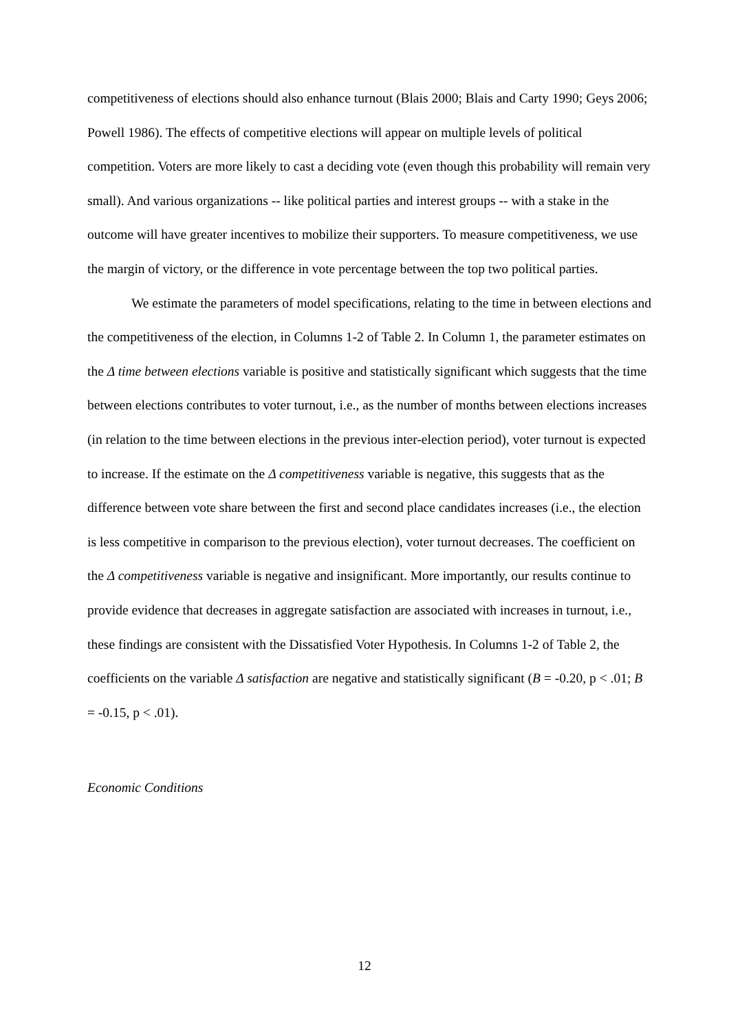competitiveness of elections should also enhance turnout (Blais 2000; Blais and Carty 1990; Geys 2006; Powell 1986). The effects of competitive elections will appear on multiple levels of political competition. Voters are more likely to cast a deciding vote (even though this probability will remain very small). And various organizations -- like political parties and interest groups -- with a stake in the outcome will have greater incentives to mobilize their supporters. To measure competitiveness, we use the margin of victory, or the difference in vote percentage between the top two political parties.
We estimate the parameters of model specifications, relating to the time in between elections and the competitiveness of the election, in Columns 1-2 of Table 2. In Column 1, the parameter estimates on the Δ time between elections variable is positive and statistically significant which suggests that the time between elections contributes to voter turnout, i.e., as the number of months between elections increases (in relation to the time between elections in the previous inter-election period), voter turnout is expected to increase. If the estimate on the Δ competitiveness variable is negative, this suggests that as the difference between vote share between the first and second place candidates increases (i.e., the election is less competitive in comparison to the previous election), voter turnout decreases. The coefficient on the Δ competitiveness variable is negative and insignificant. More importantly, our results continue to provide evidence that decreases in aggregate satisfaction are associated with increases in turnout, i.e., these findings are consistent with the Dissatisfied Voter Hypothesis. In Columns 1-2 of Table 2, the coefficients on the variable Δ satisfaction are negative and statistically significant (B = -0.20, p < .01; B = -0.15, p < .01).
Economic Conditions
12